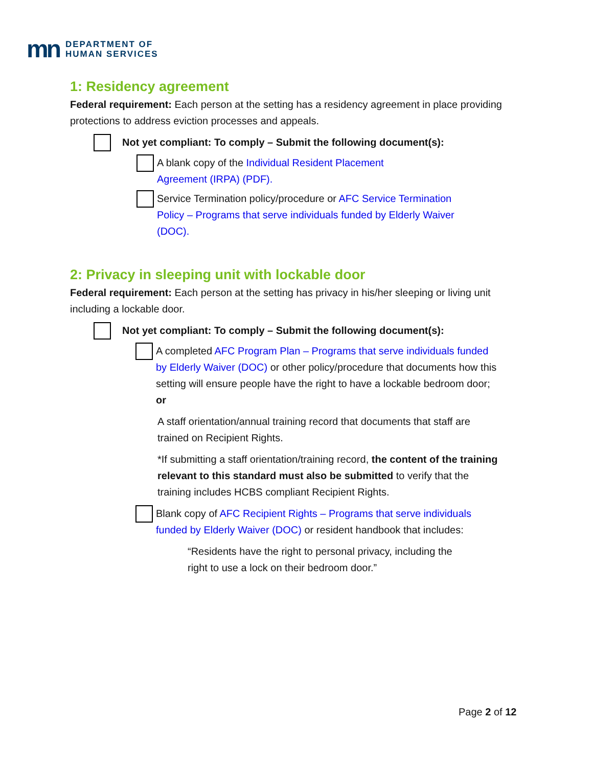mn
DEPARTMENT OF
HUMAN SERVICES
1: Residency agreement
Federal requirement: Each person at the setting has a residency agreement in place providing protections to address eviction processes and appeals.
Not yet compliant: To comply – Submit the following document(s):
A blank copy of the Individual Resident Placement Agreement (IRPA) (PDF).
Service Termination policy/procedure or AFC Service Termination Policy – Programs that serve individuals funded by Elderly Waiver (DOC).
2: Privacy in sleeping unit with lockable door
Federal requirement: Each person at the setting has privacy in his/her sleeping or living unit including a lockable door.
Not yet compliant: To comply – Submit the following document(s):
A completed AFC Program Plan – Programs that serve individuals funded by Elderly Waiver (DOC) or other policy/procedure that documents how this setting will ensure people have the right to have a lockable bedroom door; or
A staff orientation/annual training record that documents that staff are trained on Recipient Rights.
*If submitting a staff orientation/training record, the content of the training relevant to this standard must also be submitted to verify that the training includes HCBS compliant Recipient Rights.
Blank copy of AFC Recipient Rights – Programs that serve individuals funded by Elderly Waiver (DOC) or resident handbook that includes:
“Residents have the right to personal privacy, including the right to use a lock on their bedroom door.”
Page 2 of 12